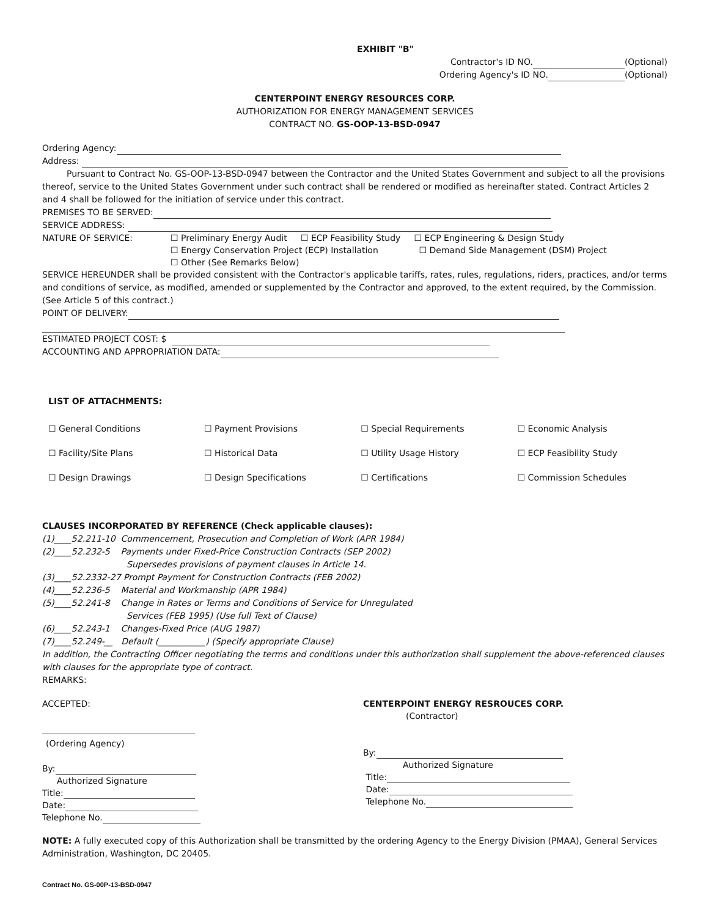EXHIBIT "B"
Contractor's ID NO. (Optional)
Ordering Agency's ID NO. (Optional)
CENTERPOINT ENERGY RESOURCES CORP.
AUTHORIZATION FOR ENERGY MANAGEMENT SERVICES
CONTRACT NO. GS-OOP-13-BSD-0947
Ordering Agency:
Address:
Pursuant to Contract No. GS-OOP-13-BSD-0947 between the Contractor and the United States Government and subject to all the provisions thereof, service to the United States Government under such contract shall be rendered or modified as hereinafter stated. Contract Articles 2 and 4 shall be followed for the initiation of service under this contract.
PREMISES TO BE SERVED:
SERVICE ADDRESS:
| NATURE OF SERVICE: | ☐ Preliminary Energy Audit ☐ ECP Feasibility Study ☐ ECP Engineering & Design Study ☐ Energy Conservation Project (ECP) Installation ☐ Demand Side Management (DSM) Project ☐ Other (See Remarks Below) |
SERVICE HEREUNDER shall be provided consistent with the Contractor's applicable tariffs, rates, rules, regulations, riders, practices, and/or terms and conditions of service, as modified, amended or supplemented by the Contractor and approved, to the extent required, by the Commission. (See Article 5 of this contract.)
POINT OF DELIVERY:
ESTIMATED PROJECT COST: $
ACCOUNTING AND APPROPRIATION DATA:
LIST OF ATTACHMENTS:
| ☐ General Conditions | ☐ Payment Provisions | ☐ Special Requirements | ☐ Economic Analysis |
| ☐ Facility/Site Plans | ☐ Historical Data | ☐ Utility Usage History | ☐ ECP Feasibility Study |
| ☐ Design Drawings | ☐ Design Specifications | ☐ Certifications | ☐ Commission Schedules |
CLAUSES INCORPORATED BY REFERENCE (Check applicable clauses):
(1)____52.211-10 Commencement, Prosecution and Completion of Work (APR 1984)
(2)____52.232-5 Payments under Fixed-Price Construction Contracts (SEP 2002)
Supersedes provisions of payment clauses in Article 14.
(3)____52.2332-27 Prompt Payment for Construction Contracts (FEB 2002)
(4)____52.236-5 Material and Workmanship (APR 1984)
(5)____52.241-8 Change in Rates or Terms and Conditions of Service for Unregulated
Services (FEB 1995) (Use full Text of Clause)
(6)____52.243-1 Changes-Fixed Price (AUG 1987)
(7)____52.249-__ Default (___________) (Specify appropriate Clause)
In addition, the Contracting Officer negotiating the terms and conditions under this authorization shall supplement the above-referenced clauses with clauses for the appropriate type of contract.
REMARKS:
| ACCEPTED: (Ordering Agency) By: Authorized Signature Title: Date: Telephone No. | CENTERPOINT ENERGY RESROUCES CORP. (Contractor) By: Authorized Signature Title: Date: Telephone No. |
NOTE: A fully executed copy of this Authorization shall be transmitted by the ordering Agency to the Energy Division (PMAA), General Services Administration, Washington, DC 20405.
Contract No. GS-00P-13-BSD-0947